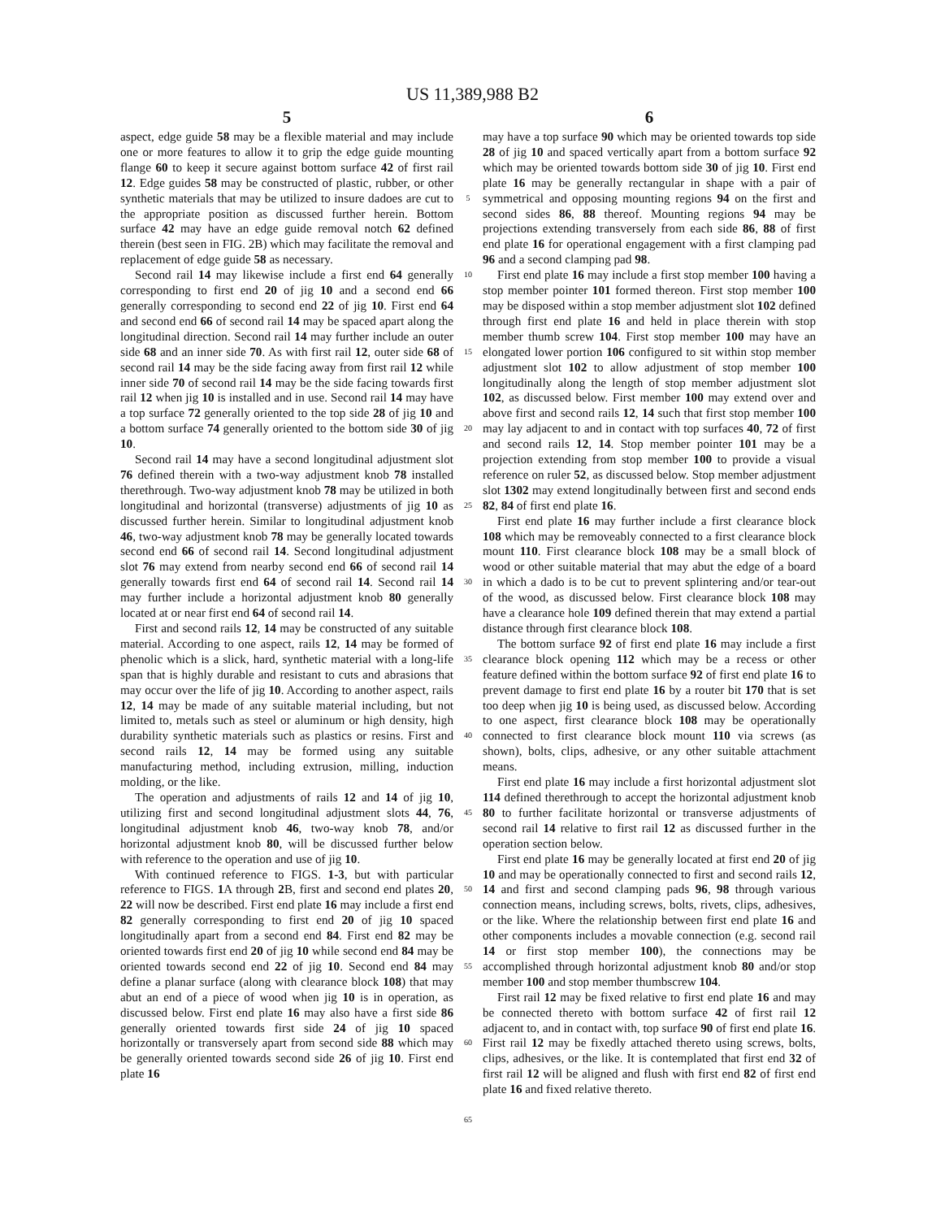US 11,389,988 B2
5
aspect, edge guide 58 may be a flexible material and may include one or more features to allow it to grip the edge guide mounting flange 60 to keep it secure against bottom surface 42 of first rail 12. Edge guides 58 may be constructed of plastic, rubber, or other synthetic materials that may be utilized to insure dadoes are cut to the appropriate position as discussed further herein. Bottom surface 42 may have an edge guide removal notch 62 defined therein (best seen in FIG. 2B) which may facilitate the removal and replacement of edge guide 58 as necessary.
Second rail 14 may likewise include a first end 64 generally corresponding to first end 20 of jig 10 and a second end 66 generally corresponding to second end 22 of jig 10. First end 64 and second end 66 of second rail 14 may be spaced apart along the longitudinal direction. Second rail 14 may further include an outer side 68 and an inner side 70. As with first rail 12, outer side 68 of second rail 14 may be the side facing away from first rail 12 while inner side 70 of second rail 14 may be the side facing towards first rail 12 when jig 10 is installed and in use. Second rail 14 may have a top surface 72 generally oriented to the top side 28 of jig 10 and a bottom surface 74 generally oriented to the bottom side 30 of jig 10.
Second rail 14 may have a second longitudinal adjustment slot 76 defined therein with a two-way adjustment knob 78 installed therethrough. Two-way adjustment knob 78 may be utilized in both longitudinal and horizontal (transverse) adjustments of jig 10 as discussed further herein. Similar to longitudinal adjustment knob 46, two-way adjustment knob 78 may be generally located towards second end 66 of second rail 14. Second longitudinal adjustment slot 76 may extend from nearby second end 66 of second rail 14 generally towards first end 64 of second rail 14. Second rail 14 may further include a horizontal adjustment knob 80 generally located at or near first end 64 of second rail 14.
First and second rails 12, 14 may be constructed of any suitable material. According to one aspect, rails 12, 14 may be formed of phenolic which is a slick, hard, synthetic material with a long-life span that is highly durable and resistant to cuts and abrasions that may occur over the life of jig 10. According to another aspect, rails 12, 14 may be made of any suitable material including, but not limited to, metals such as steel or aluminum or high density, high durability synthetic materials such as plastics or resins. First and second rails 12, 14 may be formed using any suitable manufacturing method, including extrusion, milling, induction molding, or the like.
The operation and adjustments of rails 12 and 14 of jig 10, utilizing first and second longitudinal adjustment slots 44, 76, longitudinal adjustment knob 46, two-way knob 78, and/or horizontal adjustment knob 80, will be discussed further below with reference to the operation and use of jig 10.
With continued reference to FIGS. 1-3, but with particular reference to FIGS. 1 A through 2 B, first and second end plates 20, 22 will now be described. First end plate 16 may include a first end 82 generally corresponding to first end 20 of jig 10 spaced longitudinally apart from a second end 84. First end 82 may be oriented towards first end 20 of jig 10 while second end 84 may be oriented towards second end 22 of jig 10. Second end 84 may define a planar surface (along with clearance block 108) that may abut an end of a piece of wood when jig 10 is in operation, as discussed below. First end plate 16 may also have a first side 86 generally oriented towards first side 24 of jig 10 spaced horizontally or transversely apart from second side 88 which may be generally oriented towards second side 26 of jig 10. First end plate 16
5
10
15
20
25
30
35
40
45
50
55
60
65
6
may have a top surface 90 which may be oriented towards top side 28 of jig 10 and spaced vertically apart from a bottom surface 92 which may be oriented towards bottom side 30 of jig 10. First end plate 16 may be generally rectangular in shape with a pair of symmetrical and opposing mounting regions 94 on the first and second sides 86, 88 thereof. Mounting regions 94 may be projections extending transversely from each side 86, 88 of first end plate 16 for operational engagement with a first clamping pad 96 and a second clamping pad 98.
First end plate 16 may include a first stop member 100 having a stop member pointer 101 formed thereon. First stop member 100 may be disposed within a stop member adjustment slot 102 defined through first end plate 16 and held in place therein with stop member thumb screw 104. First stop member 100 may have an elongated lower portion 106 configured to sit within stop member adjustment slot 102 to allow adjustment of stop member 100 longitudinally along the length of stop member adjustment slot 102, as discussed below. First member 100 may extend over and above first and second rails 12, 14 such that first stop member 100 may lay adjacent to and in contact with top surfaces 40, 72 of first and second rails 12, 14. Stop member pointer 101 may be a projection extending from stop member 100 to provide a visual reference on ruler 52, as discussed below. Stop member adjustment slot 1302 may extend longitudinally between first and second ends 82, 84 of first end plate 16.
First end plate 16 may further include a first clearance block 108 which may be removeably connected to a first clearance block mount 110. First clearance block 108 may be a small block of wood or other suitable material that may abut the edge of a board in which a dado is to be cut to prevent splintering and/or tear-out of the wood, as discussed below. First clearance block 108 may have a clearance hole 109 defined therein that may extend a partial distance through first clearance block 108.
The bottom surface 92 of first end plate 16 may include a first clearance block opening 112 which may be a recess or other feature defined within the bottom surface 92 of first end plate 16 to prevent damage to first end plate 16 by a router bit 170 that is set too deep when jig 10 is being used, as discussed below. According to one aspect, first clearance block 108 may be operationally connected to first clearance block mount 110 via screws (as shown), bolts, clips, adhesive, or any other suitable attachment means.
First end plate 16 may include a first horizontal adjustment slot 114 defined therethrough to accept the horizontal adjustment knob 80 to further facilitate horizontal or transverse adjustments of second rail 14 relative to first rail 12 as discussed further in the operation section below.
First end plate 16 may be generally located at first end 20 of jig 10 and may be operationally connected to first and second rails 12, 14 and first and second clamping pads 96, 98 through various connection means, including screws, bolts, rivets, clips, adhesives, or the like. Where the relationship between first end plate 16 and other components includes a movable connection (e.g. second rail 14 or first stop member 100), the connections may be accomplished through horizontal adjustment knob 80 and/or stop member 100 and stop member thumbscrew 104.
First rail 12 may be fixed relative to first end plate 16 and may be connected thereto with bottom surface 42 of first rail 12 adjacent to, and in contact with, top surface 90 of first end plate 16. First rail 12 may be fixedly attached thereto using screws, bolts, clips, adhesives, or the like. It is contemplated that first end 32 of first rail 12 will be aligned and flush with first end 82 of first end plate 16 and fixed relative thereto.